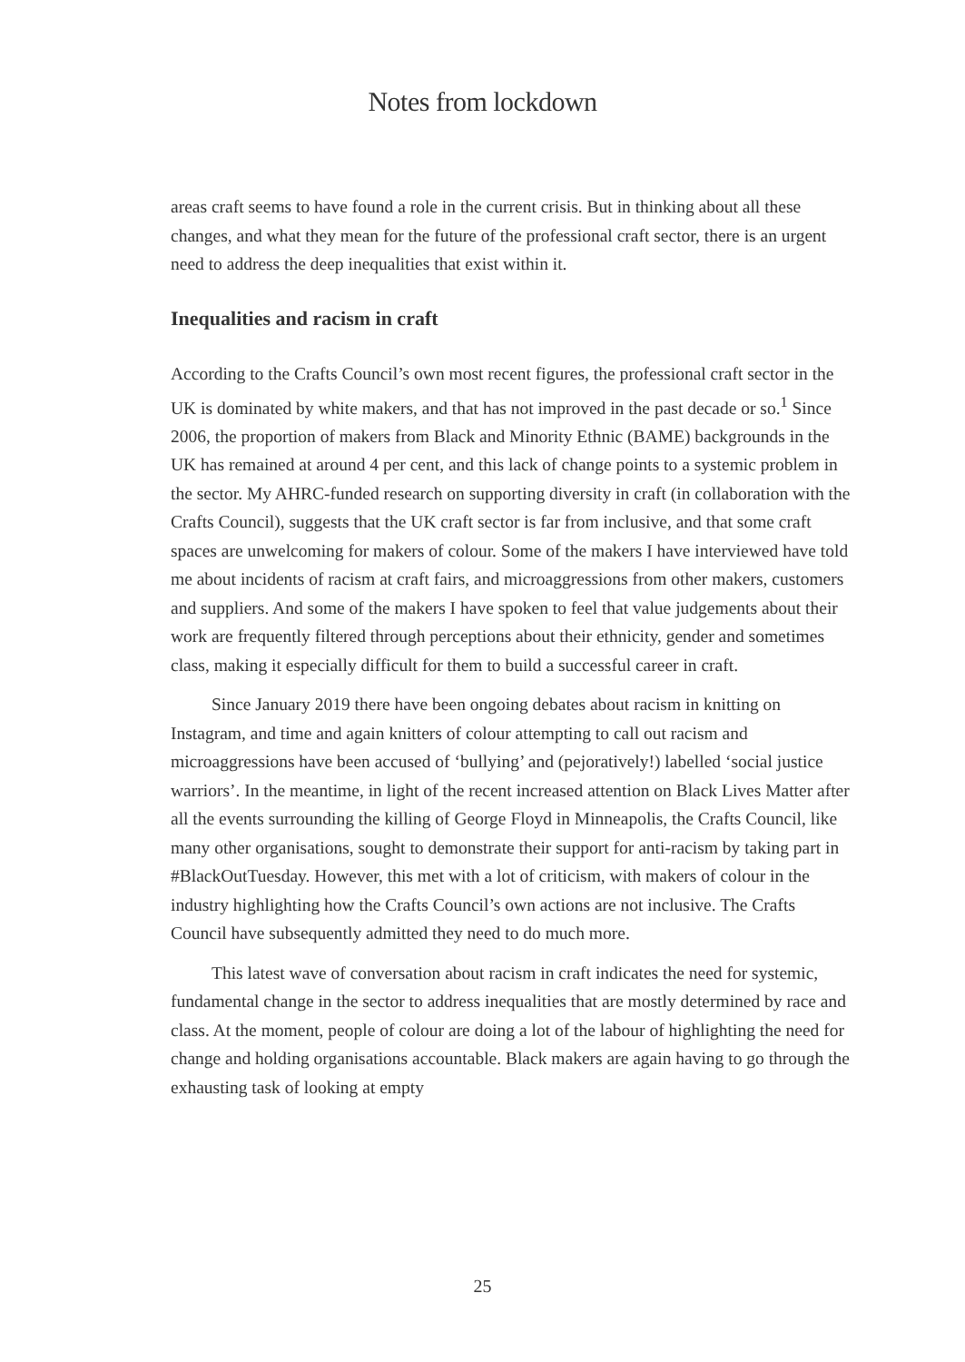Notes from lockdown
areas craft seems to have found a role in the current crisis. But in thinking about all these changes, and what they mean for the future of the professional craft sector, there is an urgent need to address the deep inequalities that exist within it.
Inequalities and racism in craft
According to the Crafts Council’s own most recent figures, the professional craft sector in the UK is dominated by white makers, and that has not improved in the past decade or so.<sup>1</sup> Since 2006, the proportion of makers from Black and Minority Ethnic (BAME) backgrounds in the UK has remained at around 4 per cent, and this lack of change points to a systemic problem in the sector. My AHRC-funded research on supporting diversity in craft (in collaboration with the Crafts Council), suggests that the UK craft sector is far from inclusive, and that some craft spaces are unwelcoming for makers of colour. Some of the makers I have interviewed have told me about incidents of racism at craft fairs, and microaggressions from other makers, customers and suppliers. And some of the makers I have spoken to feel that value judgements about their work are frequently filtered through perceptions about their ethnicity, gender and sometimes class, making it especially difficult for them to build a successful career in craft.
Since January 2019 there have been ongoing debates about racism in knitting on Instagram, and time and again knitters of colour attempting to call out racism and microaggressions have been accused of ‘bullying’ and (pejoratively!) labelled ‘social justice warriors’. In the meantime, in light of the recent increased attention on Black Lives Matter after all the events surrounding the killing of George Floyd in Minneapolis, the Crafts Council, like many other organisations, sought to demonstrate their support for anti-racism by taking part in #BlackOutTuesday. However, this met with a lot of criticism, with makers of colour in the industry highlighting how the Crafts Council’s own actions are not inclusive. The Crafts Council have subsequently admitted they need to do much more.
This latest wave of conversation about racism in craft indicates the need for systemic, fundamental change in the sector to address inequalities that are mostly determined by race and class. At the moment, people of colour are doing a lot of the labour of highlighting the need for change and holding organisations accountable. Black makers are again having to go through the exhausting task of looking at empty
25